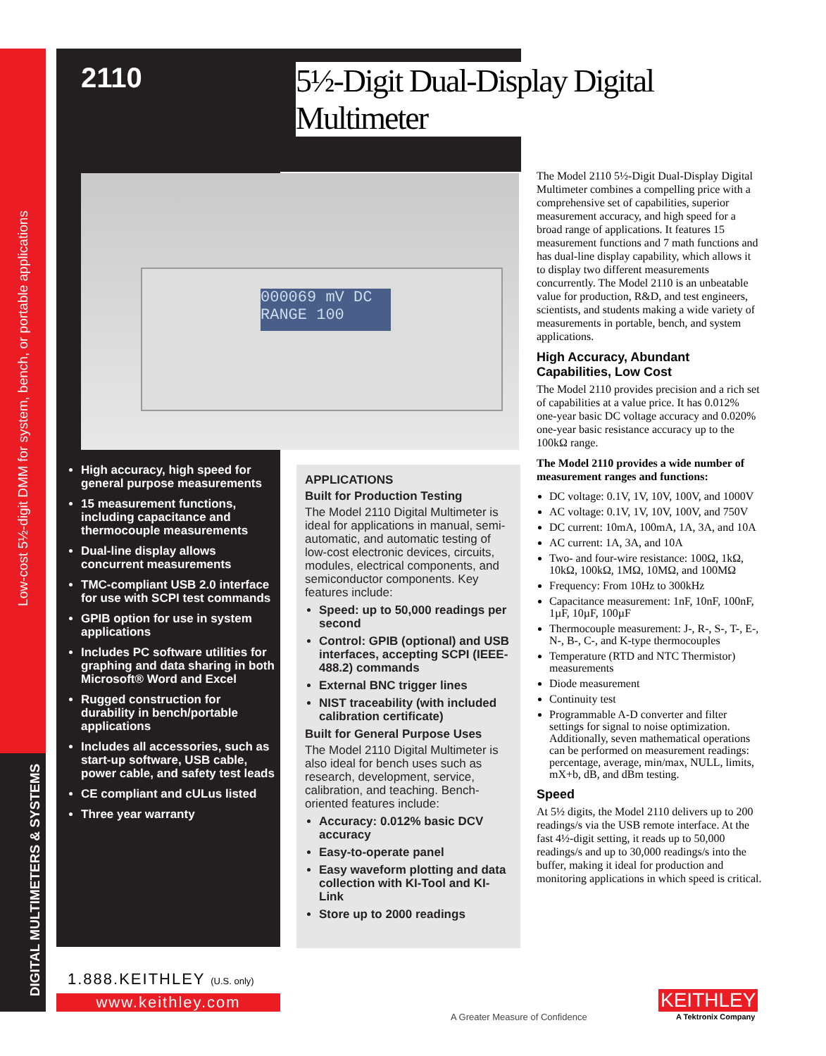Low-cost 5½-digit DMM for system, bench, or portable applications
DIGITAL MULTIMETERS & SYSTEMS
2110
5½-Digit Dual-Display Digital Multimeter
000069 mV DC
RANGE 100
High accuracy, high speed for general purpose measurements
15 measurement functions, including capacitance and thermocouple measurements
Dual-line display allows concurrent measurements
TMC-compliant USB 2.0 interface for use with SCPI test commands
GPIB option for use in system applications
Includes PC software utilities for graphing and data sharing in both Microsoft® Word and Excel
Rugged construction for durability in bench/portable applications
Includes all accessories, such as start-up software, USB cable, power cable, and safety test leads
CE compliant and cULus listed
Three year warranty
APPLICATIONS
Built for Production Testing
The Model 2110 Digital Multimeter is ideal for applications in manual, semi-automatic, and automatic testing of low-cost electronic devices, circuits, modules, electrical components, and semiconductor components. Key features include:
Speed: up to 50,000 readings per second
Control: GPIB (optional) and USB interfaces, accepting SCPI (IEEE-488.2) commands
External BNC trigger lines
NIST traceability (with included calibration certificate)
Built for General Purpose Uses
The Model 2110 Digital Multimeter is also ideal for bench uses such as research, development, service, calibration, and teaching. Bench-oriented features include:
Accuracy: 0.012% basic DCV accuracy
Easy-to-operate panel
Easy waveform plotting and data collection with KI-Tool and KI-Link
Store up to 2000 readings
The Model 2110 5½-Digit Dual-Display Digital Multimeter combines a compelling price with a comprehensive set of capabilities, superior measurement accuracy, and high speed for a broad range of applications. It features 15 measurement functions and 7 math functions and has dual-line display capability, which allows it to display two different measurements concurrently. The Model 2110 is an unbeatable value for production, R&D, and test engineers, scientists, and students making a wide variety of measurements in portable, bench, and system applications.
High Accuracy, Abundant Capabilities, Low Cost
The Model 2110 provides precision and a rich set of capabilities at a value price. It has 0.012% one-year basic DC voltage accuracy and 0.020% one-year basic resistance accuracy up to the 100kΩ range.
The Model 2110 provides a wide number of measurement ranges and functions:
DC voltage: 0.1V, 1V, 10V, 100V, and 1000V
AC voltage: 0.1V, 1V, 10V, 100V, and 750V
DC current: 10mA, 100mA, 1A, 3A, and 10A
AC current: 1A, 3A, and 10A
Two- and four-wire resistance: 100Ω, 1kΩ, 10kΩ, 100kΩ, 1MΩ, 10MΩ, and 100MΩ
Frequency: From 10Hz to 300kHz
Capacitance measurement: 1nF, 10nF, 100nF, 1µF, 10µF, 100µF
Thermocouple measurement: J-, R-, S-, T-, E-, N-, B-, C-, and K-type thermocouples
Temperature (RTD and NTC Thermistor) measurements
Diode measurement
Continuity test
Programmable A-D converter and filter settings for signal to noise optimization. Additionally, seven mathematical operations can be performed on measurement readings: percentage, average, min/max, NULL, limits, mX+b, dB, and dBm testing.
Speed
At 5½ digits, the Model 2110 delivers up to 200 readings/s via the USB remote interface. At the fast 4½-digit setting, it reads up to 50,000 readings/s and up to 30,000 readings/s into the buffer, making it ideal for production and monitoring applications in which speed is critical.
1.888.KEITHLEY (U.S. only)
www.keithley.com
A Greater Measure of Confidence
KEITHLEY
A Tektronix Company